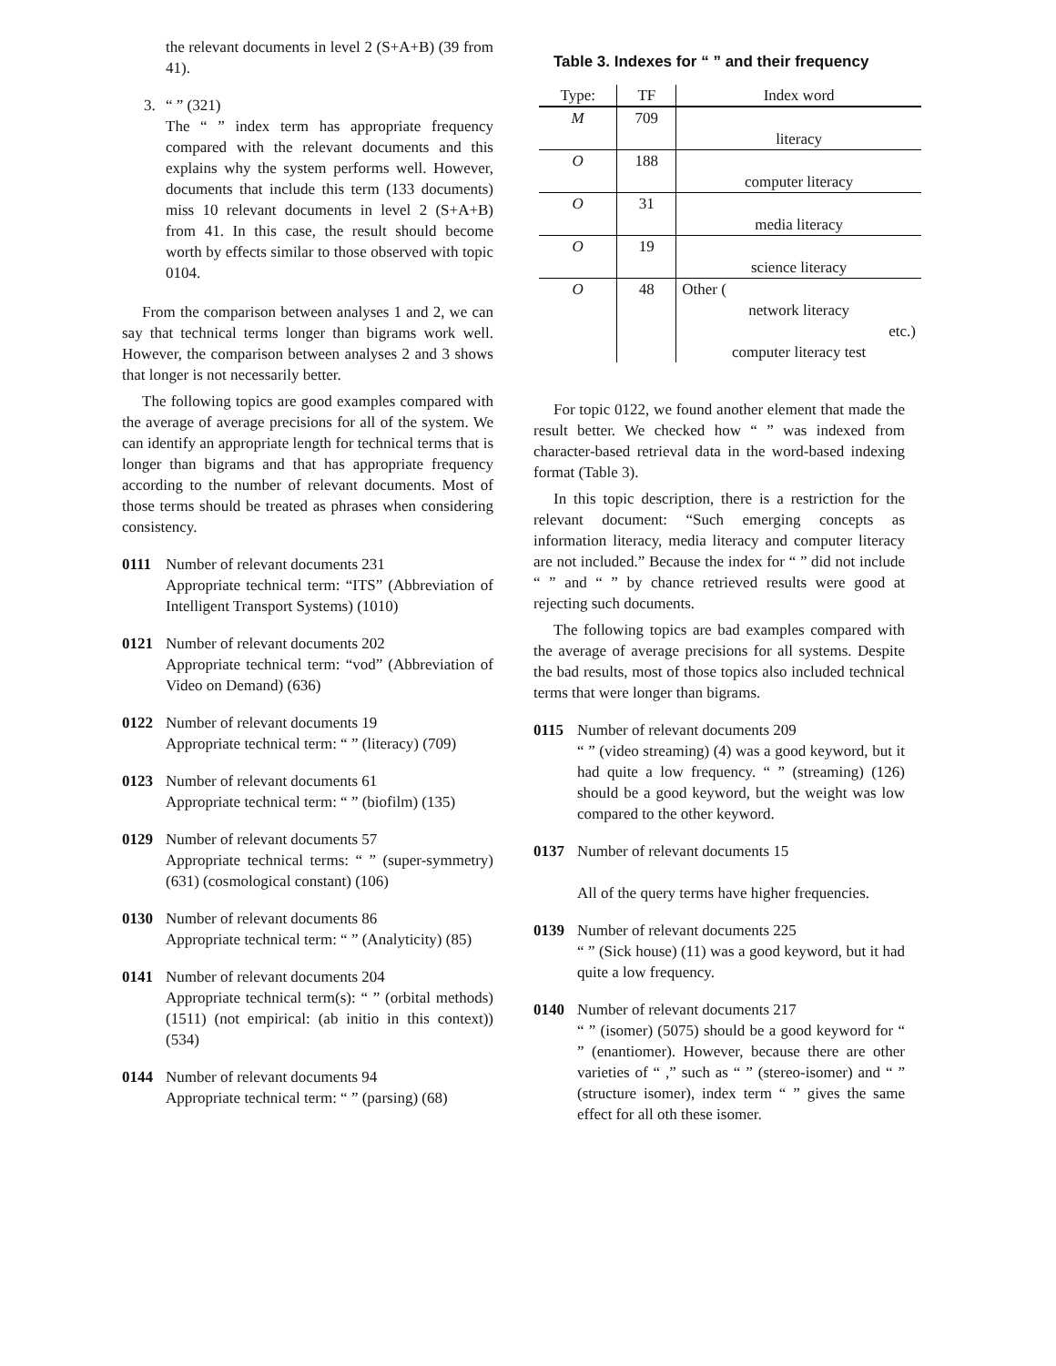the relevant documents in level 2 (S+A+B) (39 from 41).
3. “ ” (321)
The “ ” index term has appropriate frequency compared with the relevant documents and this explains why the system performs well. However, documents that include this term (133 documents) miss 10 relevant documents in level 2 (S+A+B) from 41. In this case, the result should become worth by effects similar to those observed with topic 0104.
From the comparison between analyses 1 and 2, we can say that technical terms longer than bigrams work well. However, the comparison between analyses 2 and 3 shows that longer is not necessarily better.
The following topics are good examples compared with the average of average precisions for all of the system. We can identify an appropriate length for technical terms that is longer than bigrams and that has appropriate frequency according to the number of relevant documents. Most of those terms should be treated as phrases when considering consistency.
0111 Number of relevant documents 231
Appropriate technical term: “ITS” (Abbreviation of Intelligent Transport Systems) (1010)
0121 Number of relevant documents 202
Appropriate technical term: “vod” (Abbreviation of Video on Demand) (636)
0122 Number of relevant documents 19
Appropriate technical term: “ ” (literacy) (709)
0123 Number of relevant documents 61
Appropriate technical term: “ ” (biofilm) (135)
0129 Number of relevant documents 57
Appropriate technical terms: “ ” (super-symmetry) (631) (cosmological constant) (106)
0130 Number of relevant documents 86
Appropriate technical term: “ ” (Analyticity) (85)
0141 Number of relevant documents 204
Appropriate technical term(s): “ ” (orbital methods) (1511) (not empirical: (ab initio in this context)) (534)
0144 Number of relevant documents 94
Appropriate technical term: “ ” (parsing) (68)
Table 3. Indexes for “ ” and their frequency
| Type: | TF | Index word |
| --- | --- | --- |
| M | 709 | literacy |
| O | 188 | computer literacy |
| O | 31 | media literacy |
| O | 19 | science literacy |
| O | 48 | Other ( network literacy etc.) computer literacy test |
For topic 0122, we found another element that made the result better. We checked how “ ” was indexed from character-based retrieval data in the word-based indexing format (Table 3).
In this topic description, there is a restriction for the relevant document: “Such emerging concepts as information literacy, media literacy and computer literacy are not included.” Because the index for “ ” did not include “ ” and “ ” by chance retrieved results were good at rejecting such documents.
The following topics are bad examples compared with the average of average precisions for all systems. Despite the bad results, most of those topics also included technical terms that were longer than bigrams.
0115 Number of relevant documents 209
“ ” (video streaming) (4) was a good keyword, but it had quite a low frequency. “ ” (streaming) (126) should be a good keyword, but the weight was low compared to the other keyword.
0137 Number of relevant documents 15
All of the query terms have higher frequencies.
0139 Number of relevant documents 225
“ ” (Sick house) (11) was a good keyword, but it had quite a low frequency.
0140 Number of relevant documents 217
“ ” (isomer) (5075) should be a good keyword for “ ” (enantiomer). However, because there are other varieties of “ ,” such as “ ” (stereo-isomer) and “ ” (structure isomer), index term “ ” gives the same effect for all oth these isomer.